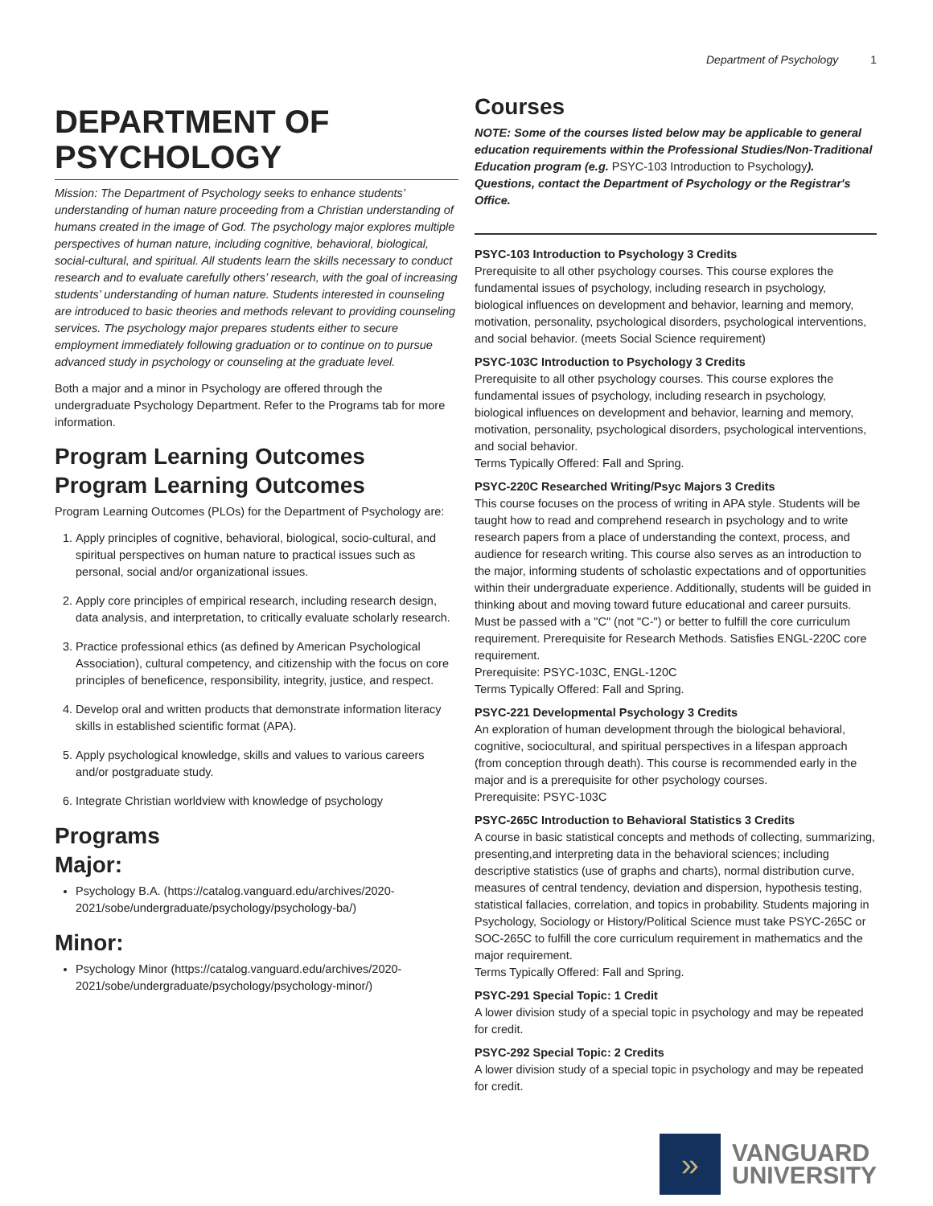Department of Psychology 1
DEPARTMENT OF PSYCHOLOGY
Mission: The Department of Psychology seeks to enhance students’ understanding of human nature proceeding from a Christian understanding of humans created in the image of God. The psychology major explores multiple perspectives of human nature, including cognitive, behavioral, biological, social-cultural, and spiritual. All students learn the skills necessary to conduct research and to evaluate carefully others’ research, with the goal of increasing students’ understanding of human nature. Students interested in counseling are introduced to basic theories and methods relevant to providing counseling services. The psychology major prepares students either to secure employment immediately following graduation or to continue on to pursue advanced study in psychology or counseling at the graduate level.
Both a major and a minor in Psychology are offered through the undergraduate Psychology Department. Refer to the Programs tab for more information.
Program Learning Outcomes
Program Learning Outcomes
Program Learning Outcomes (PLOs) for the Department of Psychology are:
1. Apply principles of cognitive, behavioral, biological, socio-cultural, and spiritual perspectives on human nature to practical issues such as personal, social and/or organizational issues.
2. Apply core principles of empirical research, including research design, data analysis, and interpretation, to critically evaluate scholarly research.
3. Practice professional ethics (as defined by American Psychological Association), cultural competency, and citizenship with the focus on core principles of beneficence, responsibility, integrity, justice, and respect.
4. Develop oral and written products that demonstrate information literacy skills in established scientific format (APA).
5. Apply psychological knowledge, skills and values to various careers and/or postgraduate study.
6. Integrate Christian worldview with knowledge of psychology
Programs
Major:
Psychology B.A. (https://catalog.vanguard.edu/archives/2020-2021/sobe/undergraduate/psychology/psychology-ba/)
Minor:
Psychology Minor (https://catalog.vanguard.edu/archives/2020-2021/sobe/undergraduate/psychology/psychology-minor/)
Courses
NOTE: Some of the courses listed below may be applicable to general education requirements within the Professional Studies/Non-Traditional Education program (e.g. PSYC-103 Introduction to Psychology). Questions, contact the Department of Psychology or the Registrar's Office.
PSYC-103 Introduction to Psychology 3 Credits
Prerequisite to all other psychology courses. This course explores the fundamental issues of psychology, including research in psychology, biological influences on development and behavior, learning and memory, motivation, personality, psychological disorders, psychological interventions, and social behavior. (meets Social Science requirement)
PSYC-103C Introduction to Psychology 3 Credits
Prerequisite to all other psychology courses. This course explores the fundamental issues of psychology, including research in psychology, biological influences on development and behavior, learning and memory, motivation, personality, psychological disorders, psychological interventions, and social behavior.
Terms Typically Offered: Fall and Spring.
PSYC-220C Researched Writing/Psyc Majors 3 Credits
This course focuses on the process of writing in APA style. Students will be taught how to read and comprehend research in psychology and to write research papers from a place of understanding the context, process, and audience for research writing. This course also serves as an introduction to the major, informing students of scholastic expectations and of opportunities within their undergraduate experience. Additionally, students will be guided in thinking about and moving toward future educational and career pursuits. Must be passed with a "C" (not "C-") or better to fulfill the core curriculum requirement. Prerequisite for Research Methods. Satisfies ENGL-220C core requirement.
Prerequisite: PSYC-103C, ENGL-120C
Terms Typically Offered: Fall and Spring.
PSYC-221 Developmental Psychology 3 Credits
An exploration of human development through the biological behavioral, cognitive, sociocultural, and spiritual perspectives in a lifespan approach (from conception through death). This course is recommended early in the major and is a prerequisite for other psychology courses.
Prerequisite: PSYC-103C
PSYC-265C Introduction to Behavioral Statistics 3 Credits
A course in basic statistical concepts and methods of collecting, summarizing, presenting,and interpreting data in the behavioral sciences; including descriptive statistics (use of graphs and charts), normal distribution curve, measures of central tendency, deviation and dispersion, hypothesis testing, statistical fallacies, correlation, and topics in probability. Students majoring in Psychology, Sociology or History/Political Science must take PSYC-265C or SOC-265C to fulfill the core curriculum requirement in mathematics and the major requirement.
Terms Typically Offered: Fall and Spring.
PSYC-291 Special Topic: 1 Credit
A lower division study of a special topic in psychology and may be repeated for credit.
PSYC-292 Special Topic: 2 Credits
A lower division study of a special topic in psychology and may be repeated for credit.
»
VANGUARD
UNIVERSITY